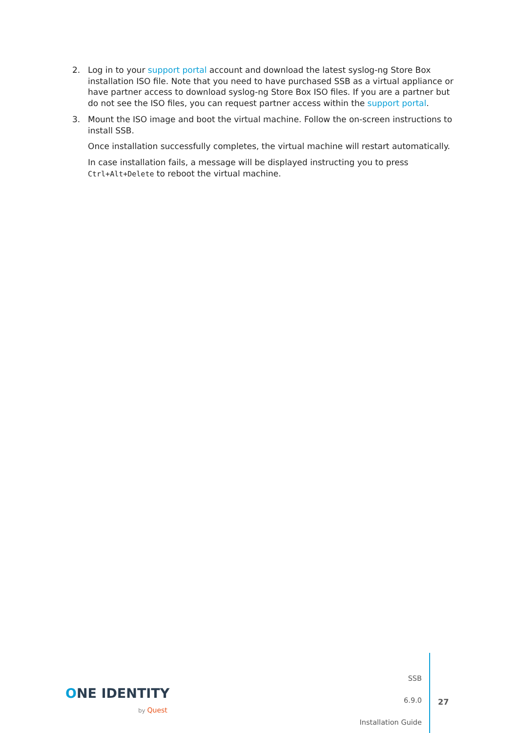2. Log in to your support portal account and download the latest syslog-ng Store Box installation ISO file. Note that you need to have purchased SSB as a virtual appliance or have partner access to download syslog-ng Store Box ISO files. If you are a partner but do not see the ISO files, you can request partner access within the support portal.
3. Mount the ISO image and boot the virtual machine. Follow the on-screen instructions to install SSB.
Once installation successfully completes, the virtual machine will restart automatically.
In case installation fails, a message will be displayed instructing you to press Ctrl+Alt+Delete to reboot the virtual machine.
ONE IDENTITY
by Quest
SSB
6.9.0
Installation Guide
27